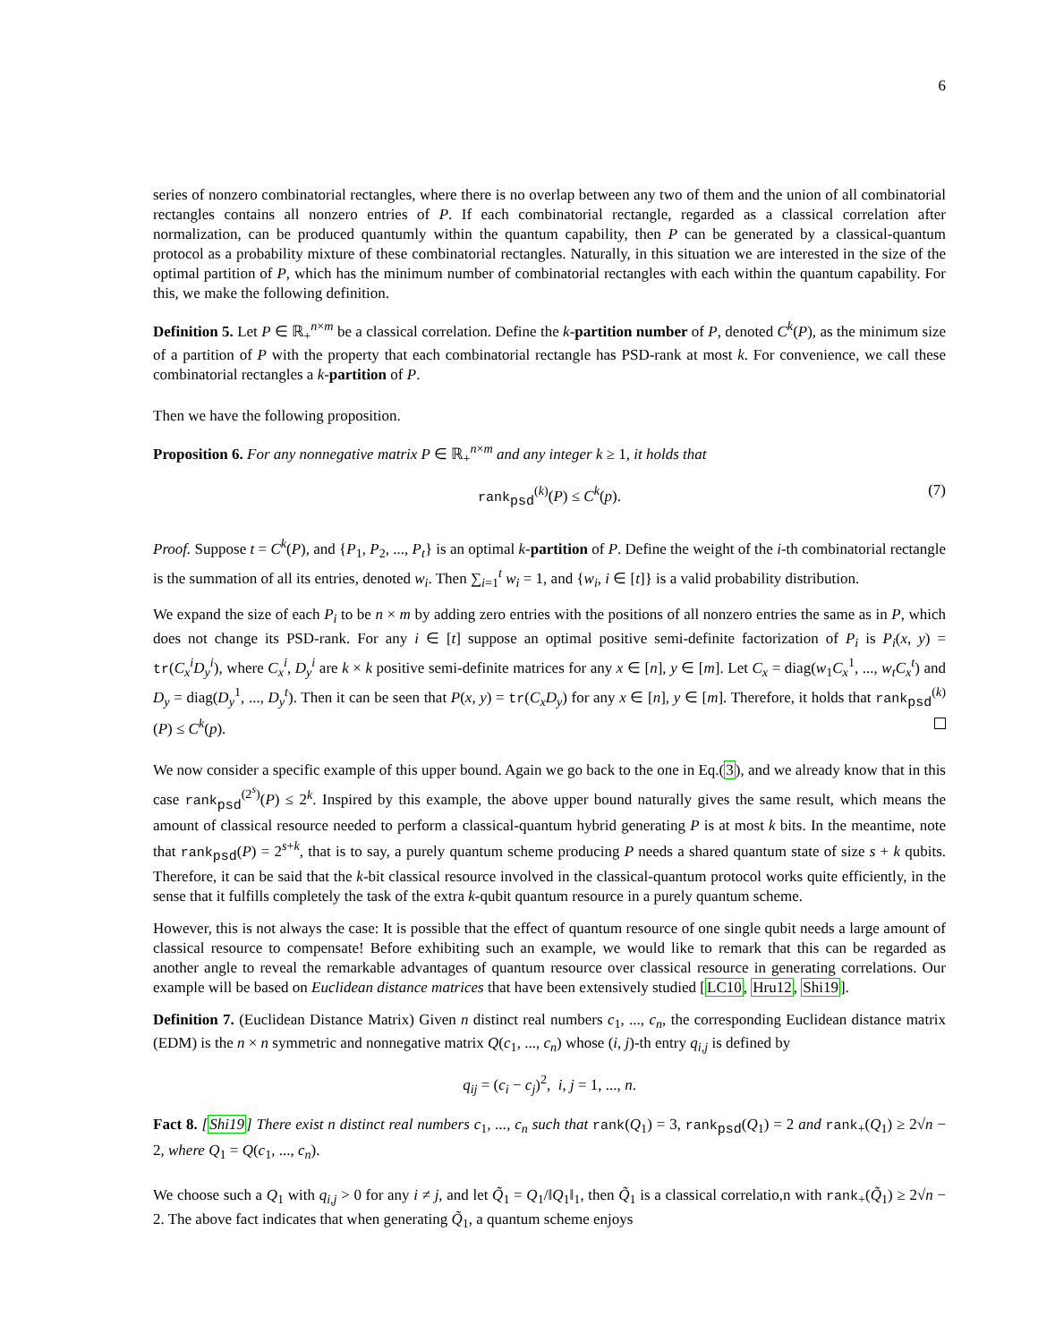6
series of nonzero combinatorial rectangles, where there is no overlap between any two of them and the union of all combinatorial rectangles contains all nonzero entries of P. If each combinatorial rectangle, regarded as a classical correlation after normalization, can be produced quantumly within the quantum capability, then P can be generated by a classical-quantum protocol as a probability mixture of these combinatorial rectangles. Naturally, in this situation we are interested in the size of the optimal partition of P, which has the minimum number of combinatorial rectangles with each within the quantum capability. For this, we make the following definition.
Definition 5. Let P ∈ ℝ<sub>+</sub><sup>n×m</sup> be a classical correlation. Define the k-partition number of P, denoted C<sup>k</sup>(P), as the minimum size of a partition of P with the property that each combinatorial rectangle has PSD-rank at most k. For convenience, we call these combinatorial rectangles a k-partition of P.
Then we have the following proposition.
Proposition 6. For any nonnegative matrix P ∈ ℝ<sub>+</sub><sup>n×m</sup> and any integer k ≥ 1, it holds that
rank<sub>psd</sub><sup>(k)</sup>(P) ≤ C<sup>k</sup>(p). (7)
Proof. Suppose t = C<sup>k</sup>(P), and {P<sub>1</sub>, P<sub>2</sub>, ..., P<sub>t</sub>} is an optimal k-partition of P. Define the weight of the i-th combinatorial rectangle is the summation of all its entries, denoted w<sub>i</sub>. Then ∑<sub>i=1</sub><sup>t</sup> w<sub>i</sub> = 1, and {w<sub>i</sub>, i ∈ [t]} is a valid probability distribution.
We expand the size of each P<sub>i</sub> to be n × m by adding zero entries with the positions of all nonzero entries the same as in P, which does not change its PSD-rank. For any i ∈ [t] suppose an optimal positive semi-definite factorization of P<sub>i</sub> is P<sub>i</sub>(x, y) = tr(C<sub>x</sub><sup>i</sup>D<sub>y</sub><sup>i</sup>), where C<sub>x</sub><sup>i</sup>, D<sub>y</sub><sup>i</sup> are k × k positive semi-definite matrices for any x ∈ [n], y ∈ [m]. Let C<sub>x</sub> = diag(w<sub>1</sub>C<sub>x</sub><sup>1</sup>, ..., w<sub>t</sub>C<sub>x</sub><sup>t</sup>) and D<sub>y</sub> = diag(D<sub>y</sub><sup>1</sup>, ..., D<sub>y</sub><sup>t</sup>). Then it can be seen that P(x, y) = tr(C<sub>x</sub>D<sub>y</sub>) for any x ∈ [n], y ∈ [m]. Therefore, it holds that rank<sub>psd</sub><sup>(k)</sup>(P) ≤ C<sup>k</sup>(p).
We now consider a specific example of this upper bound. Again we go back to the one in Eq.(3), and we already know that in this case rank<sub>psd</sub><sup>(2<sup>s</sup>)</sup>(P) ≤ 2<sup>k</sup>. Inspired by this example, the above upper bound naturally gives the same result, which means the amount of classical resource needed to perform a classical-quantum hybrid generating P is at most k bits. In the meantime, note that rank<sub>psd</sub>(P) = 2<sup>s+k</sup>, that is to say, a purely quantum scheme producing P needs a shared quantum state of size s + k qubits. Therefore, it can be said that the k-bit classical resource involved in the classical-quantum protocol works quite efficiently, in the sense that it fulfills completely the task of the extra k-qubit quantum resource in a purely quantum scheme.
However, this is not always the case: It is possible that the effect of quantum resource of one single qubit needs a large amount of classical resource to compensate! Before exhibiting such an example, we would like to remark that this can be regarded as another angle to reveal the remarkable advantages of quantum resource over classical resource in generating correlations. Our example will be based on Euclidean distance matrices that have been extensively studied [LC10, Hru12, Shi19].
Definition 7. (Euclidean Distance Matrix) Given n distinct real numbers c<sub>1</sub>, ..., c<sub>n</sub>, the corresponding Euclidean distance matrix (EDM) is the n × n symmetric and nonnegative matrix Q(c<sub>1</sub>, ..., c<sub>n</sub>) whose (i, j)-th entry q<sub>i,j</sub> is defined by
q<sub>ij</sub> = (c<sub>i</sub> − c<sub>j</sub>)<sup>2</sup>, i, j = 1, ..., n.
Fact 8. [Shi19] There exist n distinct real numbers c<sub>1</sub>, ..., c<sub>n</sub> such that rank(Q<sub>1</sub>) = 3, rank<sub>psd</sub>(Q<sub>1</sub>) = 2 and rank<sub>+</sub>(Q<sub>1</sub>) ≥ 2√n − 2, where Q<sub>1</sub> = Q(c<sub>1</sub>, ..., c<sub>n</sub>).
We choose such a Q<sub>1</sub> with q<sub>i,j</sub> > 0 for any i ≠ j, and let Q̃<sub>1</sub> = Q<sub>1</sub>/‖Q<sub>1</sub>‖<sub>1</sub>, then Q̃<sub>1</sub> is a classical correlatio,n with rank<sub>+</sub>(Q̃<sub>1</sub>) ≥ 2√n − 2. The above fact indicates that when generating Q̃<sub>1</sub>, a quantum scheme enjoys